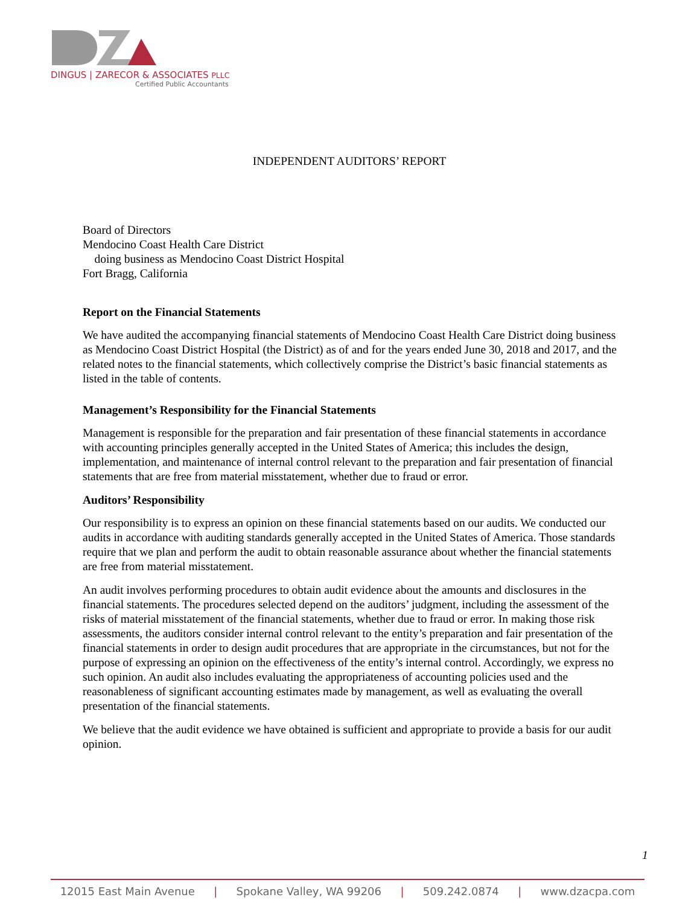DINGUS | ZARECOR & ASSOCIATES PLLC
Certified Public Accountants
INDEPENDENT AUDITORS’ REPORT
Board of Directors
Mendocino Coast Health Care District
doing business as Mendocino Coast District Hospital
Fort Bragg, California
Report on the Financial Statements
We have audited the accompanying financial statements of Mendocino Coast Health Care District doing business as Mendocino Coast District Hospital (the District) as of and for the years ended June 30, 2018 and 2017, and the related notes to the financial statements, which collectively comprise the District’s basic financial statements as listed in the table of contents.
Management’s Responsibility for the Financial Statements
Management is responsible for the preparation and fair presentation of these financial statements in accordance with accounting principles generally accepted in the United States of America; this includes the design, implementation, and maintenance of internal control relevant to the preparation and fair presentation of financial statements that are free from material misstatement, whether due to fraud or error.
Auditors’ Responsibility
Our responsibility is to express an opinion on these financial statements based on our audits. We conducted our audits in accordance with auditing standards generally accepted in the United States of America. Those standards require that we plan and perform the audit to obtain reasonable assurance about whether the financial statements are free from material misstatement.
An audit involves performing procedures to obtain audit evidence about the amounts and disclosures in the financial statements. The procedures selected depend on the auditors’ judgment, including the assessment of the risks of material misstatement of the financial statements, whether due to fraud or error. In making those risk assessments, the auditors consider internal control relevant to the entity’s preparation and fair presentation of the financial statements in order to design audit procedures that are appropriate in the circumstances, but not for the purpose of expressing an opinion on the effectiveness of the entity’s internal control. Accordingly, we express no such opinion. An audit also includes evaluating the appropriateness of accounting policies used and the reasonableness of significant accounting estimates made by management, as well as evaluating the overall presentation of the financial statements.
We believe that the audit evidence we have obtained is sufficient and appropriate to provide a basis for our audit opinion.
1
12015 East Main Avenue | Spokane Valley, WA 99206 | 509.242.0874 | www.dzacpa.com